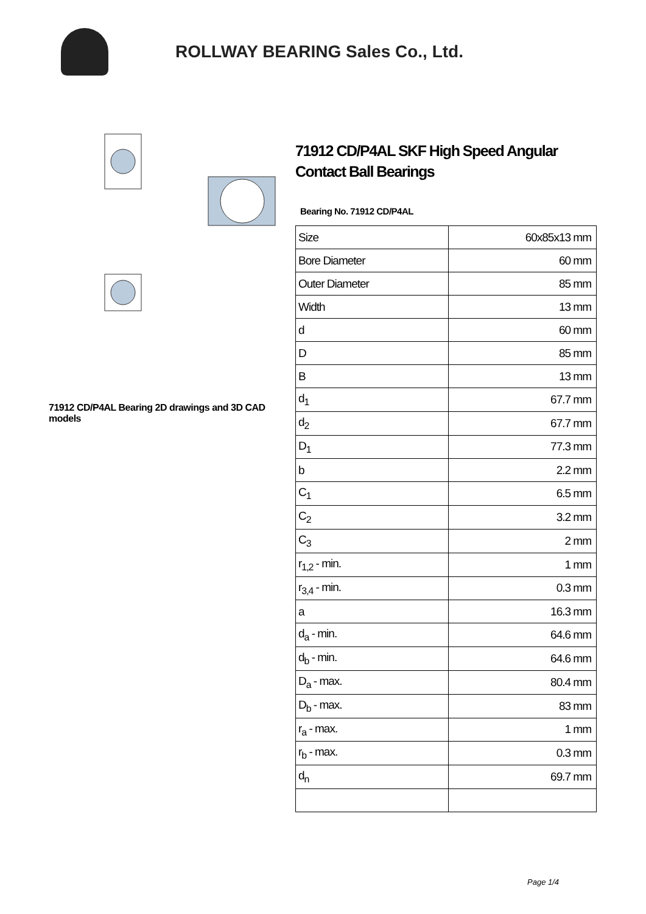ROLLWAY BEARING Sales Co., Ltd.
71912 CD/P4AL Bearing 2D drawings and 3D CAD models
71912 CD/P4AL SKF High Speed Angular Contact Ball Bearings
Bearing No. 71912 CD/P4AL
| Size | 60x85x13 mm |
| Bore Diameter | 60 mm |
| Outer Diameter | 85 mm |
| Width | 13 mm |
| d | 60 mm |
| D | 85 mm |
| B | 13 mm |
| d<sub>1</sub> | 67.7 mm |
| d<sub>2</sub> | 67.7 mm |
| D<sub>1</sub> | 77.3 mm |
| b | 2.2 mm |
| C<sub>1</sub> | 6.5 mm |
| C<sub>2</sub> | 3.2 mm |
| C<sub>3</sub> | 2 mm |
| r<sub>1,2</sub> - min. | 1 mm |
| r<sub>3,4</sub> - min. | 0.3 mm |
| a | 16.3 mm |
| d<sub>a</sub> - min. | 64.6 mm |
| d<sub>b</sub> - min. | 64.6 mm |
| D<sub>a</sub> - max. | 80.4 mm |
| D<sub>b</sub> - max. | 83 mm |
| r<sub>a</sub> - max. | 1 mm |
| r<sub>b</sub> - max. | 0.3 mm |
| d<sub>n</sub> | 69.7 mm |
Page 1/4